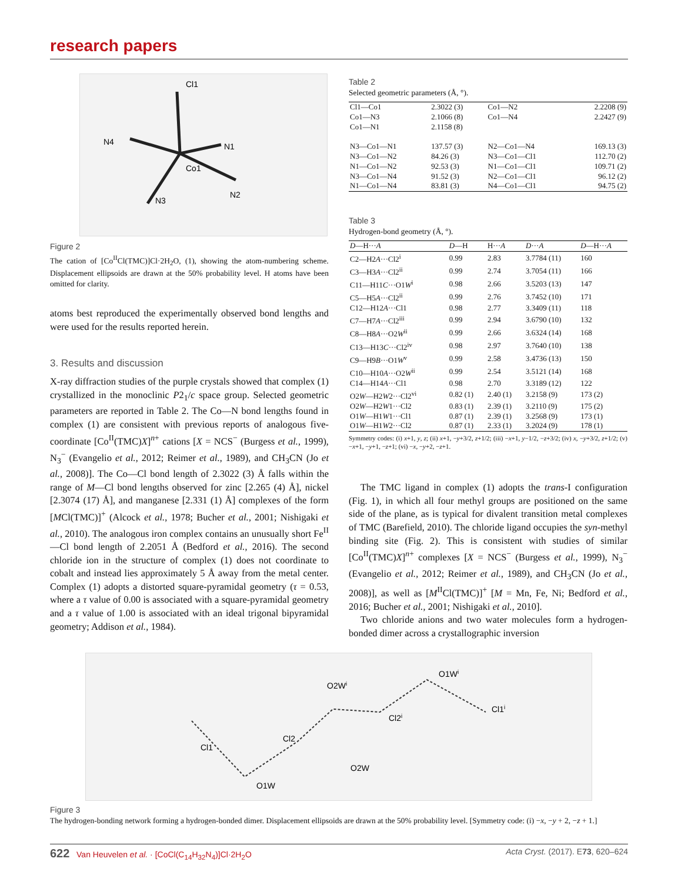research papers
Cl1
Co1
N1
N2
N3
N4
Figure 2
The cation of [Co<sup>II</sup>Cl(TMC)]Cl·2H<sub>2</sub>O, (1), showing the atom-numbering scheme. Displacement ellipsoids are drawn at the 50% probability level. H atoms have been omitted for clarity.
atoms best reproduced the experimentally observed bond lengths and were used for the results reported herein.
3. Results and discussion
X-ray diffraction studies of the purple crystals showed that complex (1) crystallized in the monoclinic P2<sub>1</sub>/c space group. Selected geometric parameters are reported in Table 2. The Co—N bond lengths found in complex (1) are consistent with previous reports of analogous five-coordinate [Co<sup>II</sup>(TMC)X]<sup>n+</sup> cations [X = NCS<sup>−</sup> (Burgess et al., 1999), N<sub>3</sub><sup>−</sup> (Evangelio et al., 2012; Reimer et al., 1989), and CH<sub>3</sub>CN (Jo et al., 2008)]. The Co—Cl bond length of 2.3022 (3) Å falls within the range of M—Cl bond lengths observed for zinc [2.265 (4) Å], nickel [2.3074 (17) Å], and manganese [2.331 (1) Å] complexes of the form [MCl(TMC)]<sup>+</sup> (Alcock et al., 1978; Bucher et al., 2001; Nishigaki et al., 2010). The analogous iron complex contains an unusually short Fe<sup>II</sup>—Cl bond length of 2.2051 Å (Bedford et al., 2016). The second chloride ion in the structure of complex (1) does not coordinate to cobalt and instead lies approximately 5 Å away from the metal center. Complex (1) adopts a distorted square-pyramidal geometry (τ = 0.53, where a τ value of 0.00 is associated with a square-pyramidal geometry and a τ value of 1.00 is associated with an ideal trigonal bipyramidal geometry; Addison et al., 1984).
Table 2
Selected geometric parameters (Å, °).
| Cl1—Co1 | 2.3022 (3) | Co1—N2 | 2.2208 (9) |
| Co1—N3 | 2.1066 (8) | Co1—N4 | 2.2427 (9) |
| Co1—N1 | 2.1158 (8) | | |
| N3—Co1—N1 | 137.57 (3) | N2—Co1—N4 | 169.13 (3) |
| N3—Co1—N2 | 84.26 (3) | N3—Co1—Cl1 | 112.70 (2) |
| N1—Co1—N2 | 92.53 (3) | N1—Co1—Cl1 | 109.71 (2) |
| N3—Co1—N4 | 91.52 (3) | N2—Co1—Cl1 | 96.12 (2) |
| N1—Co1—N4 | 83.81 (3) | N4—Co1—Cl1 | 94.75 (2) |
Table 3
Hydrogen-bond geometry (Å, °).
| D —H··· A | D —H | H··· A | D ··· A | D —H··· A |
| --- | --- | --- | --- | --- |
| C2—H2 A ···Cl2<sup>i</sup> | 0.99 | 2.83 | 3.7784 (11) | 160 |
| C3—H3 A ···Cl2<sup>ii</sup> | 0.99 | 2.74 | 3.7054 (11) | 166 |
| C11—H11 C ···O1 W<sup>i</sup> | 0.98 | 2.66 | 3.5203 (13) | 147 |
| C5—H5 A ···Cl2<sup>ii</sup> | 0.99 | 2.76 | 3.7452 (10) | 171 |
| C12—H12 A ···Cl1 | 0.98 | 2.77 | 3.3409 (11) | 118 |
| C7—H7 A ···Cl2<sup>iii</sup> | 0.99 | 2.94 | 3.6790 (10) | 132 |
| C8—H8 A ···O2 W<sup>ii</sup> | 0.99 | 2.66 | 3.6324 (14) | 168 |
| C13—H13 C ···Cl2<sup>iv</sup> | 0.98 | 2.97 | 3.7640 (10) | 138 |
| C9—H9 B ···O1 W<sup>v</sup> | 0.99 | 2.58 | 3.4736 (13) | 150 |
| C10—H10 A ···O2 W<sup>ii</sup> | 0.99 | 2.54 | 3.5121 (14) | 168 |
| C14—H14 A ···Cl1 | 0.98 | 2.70 | 3.3189 (12) | 122 |
| O2 W —H2 W 2···Cl2<sup>vi</sup> | 0.82 (1) | 2.40 (1) | 3.2158 (9) | 173 (2) |
| O2 W —H2 W 1···Cl2 | 0.83 (1) | 2.39 (1) | 3.2110 (9) | 175 (2) |
| O1 W —H1 W 1···Cl1 | 0.87 (1) | 2.39 (1) | 3.2568 (9) | 173 (1) |
| O1 W —H1 W 2···Cl2 | 0.87 (1) | 2.33 (1) | 3.2024 (9) | 178 (1) |
Symmetry codes: (i) x+1, y, z; (ii) x+1, −y+3/2, z+1/2; (iii) −x+1, y−1/2, −z+3/2; (iv) x, −y+3/2, z+1/2; (v) −x+1, −y+1, −z+1; (vi) −x, −y+2, −z+1.
The TMC ligand in complex (1) adopts the trans-I configuration (Fig. 1), in which all four methyl groups are positioned on the same side of the plane, as is typical for divalent transition metal complexes of TMC (Barefield, 2010). The chloride ligand occupies the syn-methyl binding site (Fig. 2). This is consistent with studies of similar [Co<sup>II</sup>(TMC)X]<sup>n+</sup> complexes [X = NCS<sup>−</sup> (Burgess et al., 1999), N<sub>3</sub><sup>−</sup> (Evangelio et al., 2012; Reimer et al., 1989), and CH<sub>3</sub>CN (Jo et al., 2008)], as well as [M<sup>II</sup>Cl(TMC)]<sup>+</sup> [M = Mn, Fe, Ni; Bedford et al., 2016; Bucher et al., 2001; Nishigaki et al., 2010].
Two chloride anions and two water molecules form a hydrogen-bonded dimer across a crystallographic inversion
Cl1
O1W
Cl2
O2Wi
Cl2i
O2W
O1Wi
Cl1i
Figure 3
The hydrogen-bonding network forming a hydrogen-bonded dimer. Displacement ellipsoids are drawn at the 50% probability level. [Symmetry code: (i) −x, −y + 2, −z + 1.]
622 Van Heuvelen et al. · [CoCl(C<sub>14</sub>H<sub>32</sub>N<sub>4</sub>)]Cl·2H<sub>2</sub>O Acta Cryst. (2017). E73, 620–624